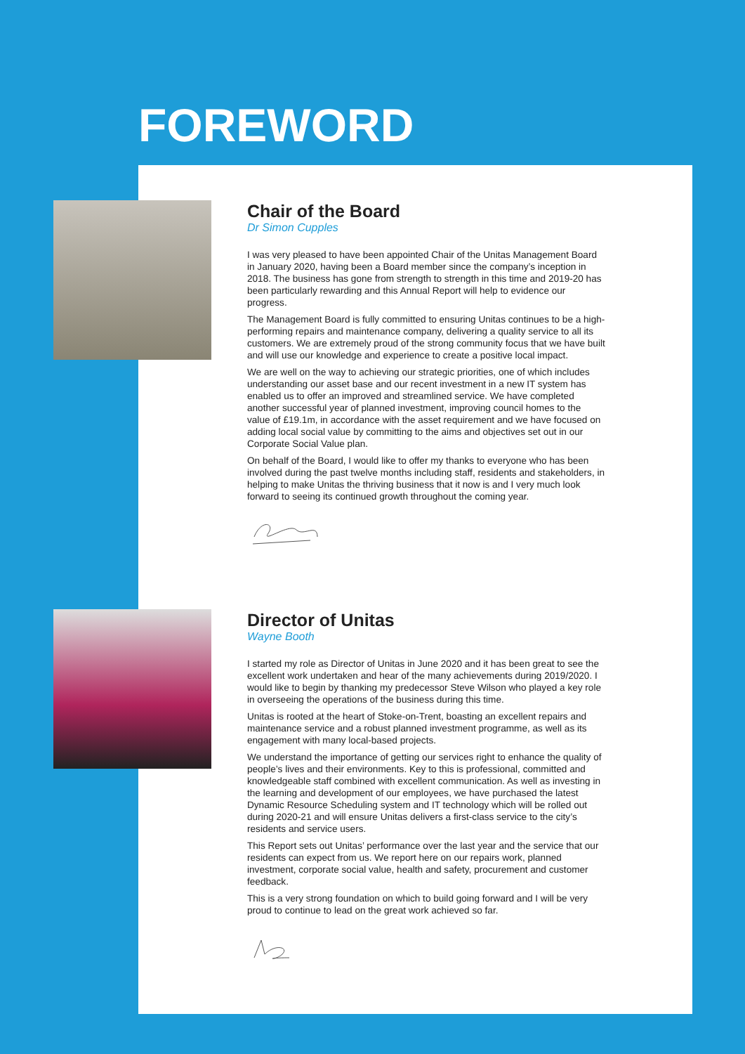FOREWORD
Chair of the Board
Dr Simon Cupples
I was very pleased to have been appointed Chair of the Unitas Management Board in January 2020, having been a Board member since the company’s inception in 2018. The business has gone from strength to strength in this time and 2019-20 has been particularly rewarding and this Annual Report will help to evidence our progress.
The Management Board is fully committed to ensuring Unitas continues to be a high-performing repairs and maintenance company, delivering a quality service to all its customers. We are extremely proud of the strong community focus that we have built and will use our knowledge and experience to create a positive local impact.
We are well on the way to achieving our strategic priorities, one of which includes understanding our asset base and our recent investment in a new IT system has enabled us to offer an improved and streamlined service. We have completed another successful year of planned investment, improving council homes to the value of £19.1m, in accordance with the asset requirement and we have focused on adding local social value by committing to the aims and objectives set out in our Corporate Social Value plan.
On behalf of the Board, I would like to offer my thanks to everyone who has been involved during the past twelve months including staff, residents and stakeholders, in helping to make Unitas the thriving business that it now is and I very much look forward to seeing its continued growth throughout the coming year.
Director of Unitas
Wayne Booth
I started my role as Director of Unitas in June 2020 and it has been great to see the excellent work undertaken and hear of the many achievements during 2019/2020. I would like to begin by thanking my predecessor Steve Wilson who played a key role in overseeing the operations of the business during this time.
Unitas is rooted at the heart of Stoke-on-Trent, boasting an excellent repairs and maintenance service and a robust planned investment programme, as well as its engagement with many local-based projects.
We understand the importance of getting our services right to enhance the quality of people’s lives and their environments. Key to this is professional, committed and knowledgeable staff combined with excellent communication. As well as investing in the learning and development of our employees, we have purchased the latest Dynamic Resource Scheduling system and IT technology which will be rolled out during 2020-21 and will ensure Unitas delivers a first-class service to the city’s residents and service users.
This Report sets out Unitas’ performance over the last year and the service that our residents can expect from us. We report here on our repairs work, planned investment, corporate social value, health and safety, procurement and customer feedback.
This is a very strong foundation on which to build going forward and I will be very proud to continue to lead on the great work achieved so far.